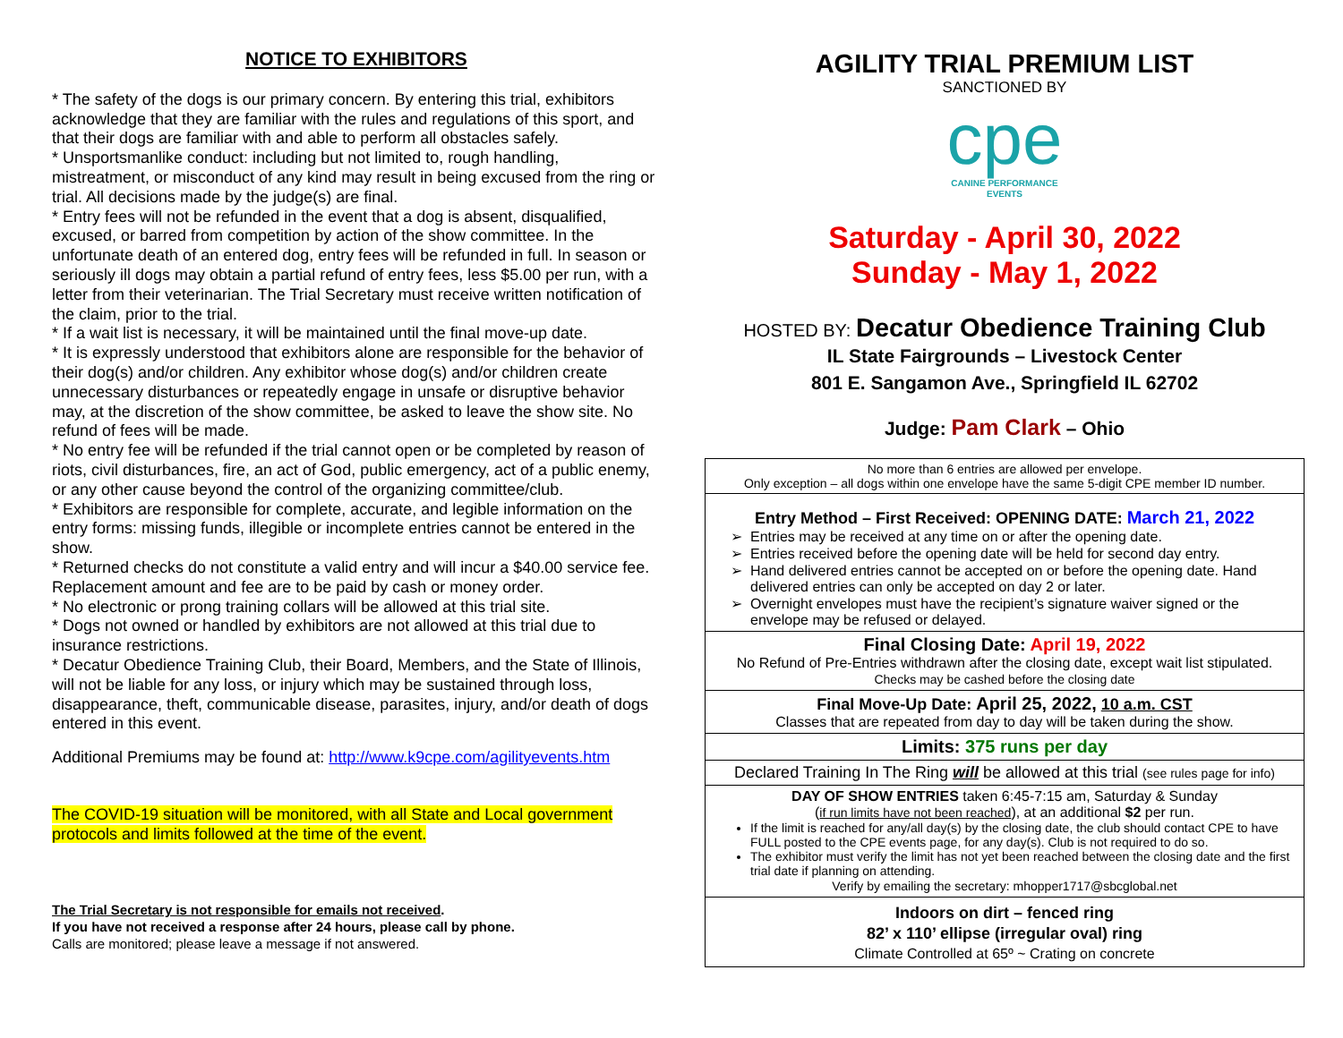NOTICE TO EXHIBITORS
* The safety of the dogs is our primary concern. By entering this trial, exhibitors acknowledge that they are familiar with the rules and regulations of this sport, and that their dogs are familiar with and able to perform all obstacles safely.
* Unsportsmanlike conduct: including but not limited to, rough handling, mistreatment, or misconduct of any kind may result in being excused from the ring or trial. All decisions made by the judge(s) are final.
* Entry fees will not be refunded in the event that a dog is absent, disqualified, excused, or barred from competition by action of the show committee. In the unfortunate death of an entered dog, entry fees will be refunded in full. In season or seriously ill dogs may obtain a partial refund of entry fees, less $5.00 per run, with a letter from their veterinarian. The Trial Secretary must receive written notification of the claim, prior to the trial.
* If a wait list is necessary, it will be maintained until the final move-up date.
* It is expressly understood that exhibitors alone are responsible for the behavior of their dog(s) and/or children. Any exhibitor whose dog(s) and/or children create unnecessary disturbances or repeatedly engage in unsafe or disruptive behavior may, at the discretion of the show committee, be asked to leave the show site. No refund of fees will be made.
* No entry fee will be refunded if the trial cannot open or be completed by reason of riots, civil disturbances, fire, an act of God, public emergency, act of a public enemy, or any other cause beyond the control of the organizing committee/club.
* Exhibitors are responsible for complete, accurate, and legible information on the entry forms: missing funds, illegible or incomplete entries cannot be entered in the show.
* Returned checks do not constitute a valid entry and will incur a $40.00 service fee. Replacement amount and fee are to be paid by cash or money order.
* No electronic or prong training collars will be allowed at this trial site.
* Dogs not owned or handled by exhibitors are not allowed at this trial due to insurance restrictions.
* Decatur Obedience Training Club, their Board, Members, and the State of Illinois, will not be liable for any loss, or injury which may be sustained through loss, disappearance, theft, communicable disease, parasites, injury, and/or death of dogs entered in this event.
Additional Premiums may be found at: http://www.k9cpe.com/agilityevents.htm
The COVID-19 situation will be monitored, with all State and Local government protocols and limits followed at the time of the event.
The Trial Secretary is not responsible for emails not received.
If you have not received a response after 24 hours, please call by phone.
Calls are monitored; please leave a message if not answered.
AGILITY TRIAL PREMIUM LIST
SANCTIONED BY
cpe
CANINE PERFORMANCE
EVENTS
Saturday - April 30, 2022
Sunday - May 1, 2022
HOSTED BY: Decatur Obedience Training Club
IL State Fairgrounds – Livestock Center
801 E. Sangamon Ave., Springfield IL 62702
Judge: Pam Clark – Ohio
No more than 6 entries are allowed per envelope.
Only exception – all dogs within one envelope have the same 5-digit CPE member ID number.
Entry Method – First Received: OPENING DATE: March 21, 2022
Entries may be received at any time on or after the opening date.
Entries received before the opening date will be held for second day entry.
Hand delivered entries cannot be accepted on or before the opening date. Hand delivered entries can only be accepted on day 2 or later.
Overnight envelopes must have the recipient’s signature waiver signed or the envelope may be refused or delayed.
Final Closing Date: April 19, 2022
No Refund of Pre-Entries withdrawn after the closing date, except wait list stipulated.
Checks may be cashed before the closing date
Final Move-Up Date: April 25, 2022, 10 a.m. CST
Classes that are repeated from day to day will be taken during the show.
Limits: 375 runs per day
Declared Training In The Ring will be allowed at this trial (see rules page for info)
DAY OF SHOW ENTRIES taken 6:45-7:15 am, Saturday & Sunday
(if run limits have not been reached), at an additional $2 per run.
If the limit is reached for any/all day(s) by the closing date, the club should contact CPE to have FULL posted to the CPE events page, for any day(s). Club is not required to do so.
The exhibitor must verify the limit has not yet been reached between the closing date and the first trial date if planning on attending.
Verify by emailing the secretary: mhopper1717@sbcglobal.net
Indoors on dirt – fenced ring
82’ x 110’ ellipse (irregular oval) ring
Climate Controlled at 65º ~ Crating on concrete